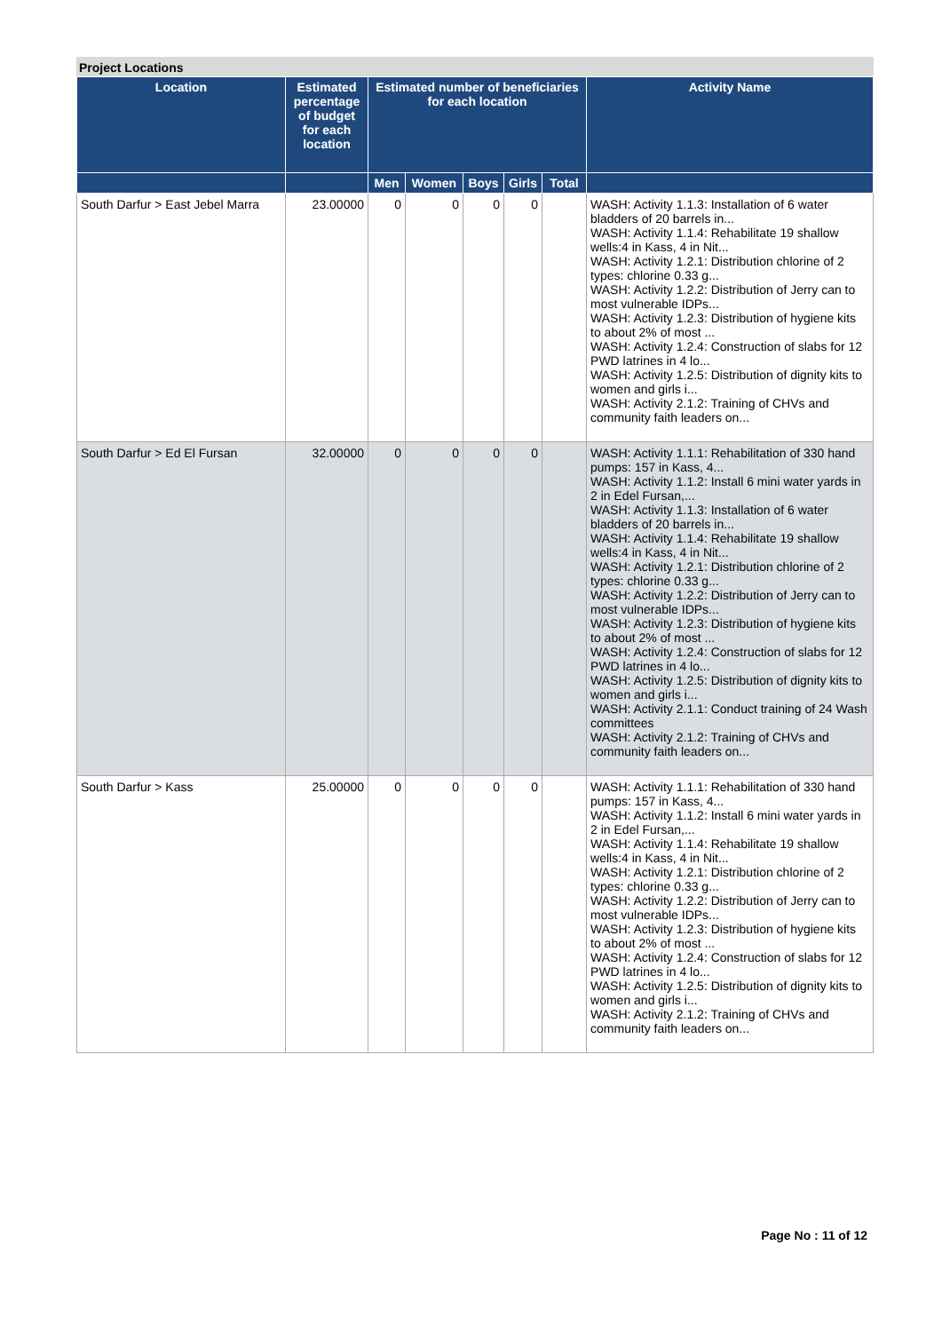Project Locations
| Location | Estimated percentage of budget for each location | Estimated number of beneficiaries for each location | | | | | Activity Name |
| --- | --- | --- | --- | --- | --- | --- | --- |
| | | Men | Women | Boys | Girls | Total | |
| South Darfur > East Jebel Marra | 23.00000 | 0 | 0 | 0 | 0 | | WASH: Activity 1.1.3: Installation of 6 water bladders of 20 barrels in... WASH: Activity 1.1.4: Rehabilitate 19 shallow wells:4 in Kass, 4 in Nit... WASH: Activity 1.2.1: Distribution chlorine of 2 types: chlorine 0.33 g... WASH: Activity 1.2.2: Distribution of Jerry can to most vulnerable IDPs... WASH: Activity 1.2.3: Distribution of hygiene kits to about 2% of most ... WASH: Activity 1.2.4: Construction of slabs for 12 PWD latrines in 4 lo... WASH: Activity 1.2.5: Distribution of dignity kits to women and girls i... WASH: Activity 2.1.2: Training of CHVs and community faith leaders on... |
| South Darfur > Ed El Fursan | 32.00000 | 0 | 0 | 0 | 0 | | WASH: Activity 1.1.1: Rehabilitation of 330 hand pumps: 157 in Kass, 4... WASH: Activity 1.1.2: Install 6 mini water yards in 2 in Edel Fursan,... WASH: Activity 1.1.3: Installation of 6 water bladders of 20 barrels in... WASH: Activity 1.1.4: Rehabilitate 19 shallow wells:4 in Kass, 4 in Nit... WASH: Activity 1.2.1: Distribution chlorine of 2 types: chlorine 0.33 g... WASH: Activity 1.2.2: Distribution of Jerry can to most vulnerable IDPs... WASH: Activity 1.2.3: Distribution of hygiene kits to about 2% of most ... WASH: Activity 1.2.4: Construction of slabs for 12 PWD latrines in 4 lo... WASH: Activity 1.2.5: Distribution of dignity kits to women and girls i... WASH: Activity 2.1.1: Conduct training of 24 Wash committees WASH: Activity 2.1.2: Training of CHVs and community faith leaders on... |
| South Darfur > Kass | 25.00000 | 0 | 0 | 0 | 0 | | WASH: Activity 1.1.1: Rehabilitation of 330 hand pumps: 157 in Kass, 4... WASH: Activity 1.1.2: Install 6 mini water yards in 2 in Edel Fursan,... WASH: Activity 1.1.4: Rehabilitate 19 shallow wells:4 in Kass, 4 in Nit... WASH: Activity 1.2.1: Distribution chlorine of 2 types: chlorine 0.33 g... WASH: Activity 1.2.2: Distribution of Jerry can to most vulnerable IDPs... WASH: Activity 1.2.3: Distribution of hygiene kits to about 2% of most ... WASH: Activity 1.2.4: Construction of slabs for 12 PWD latrines in 4 lo... WASH: Activity 1.2.5: Distribution of dignity kits to women and girls i... WASH: Activity 2.1.2: Training of CHVs and community faith leaders on... |
Page No : 11 of 12